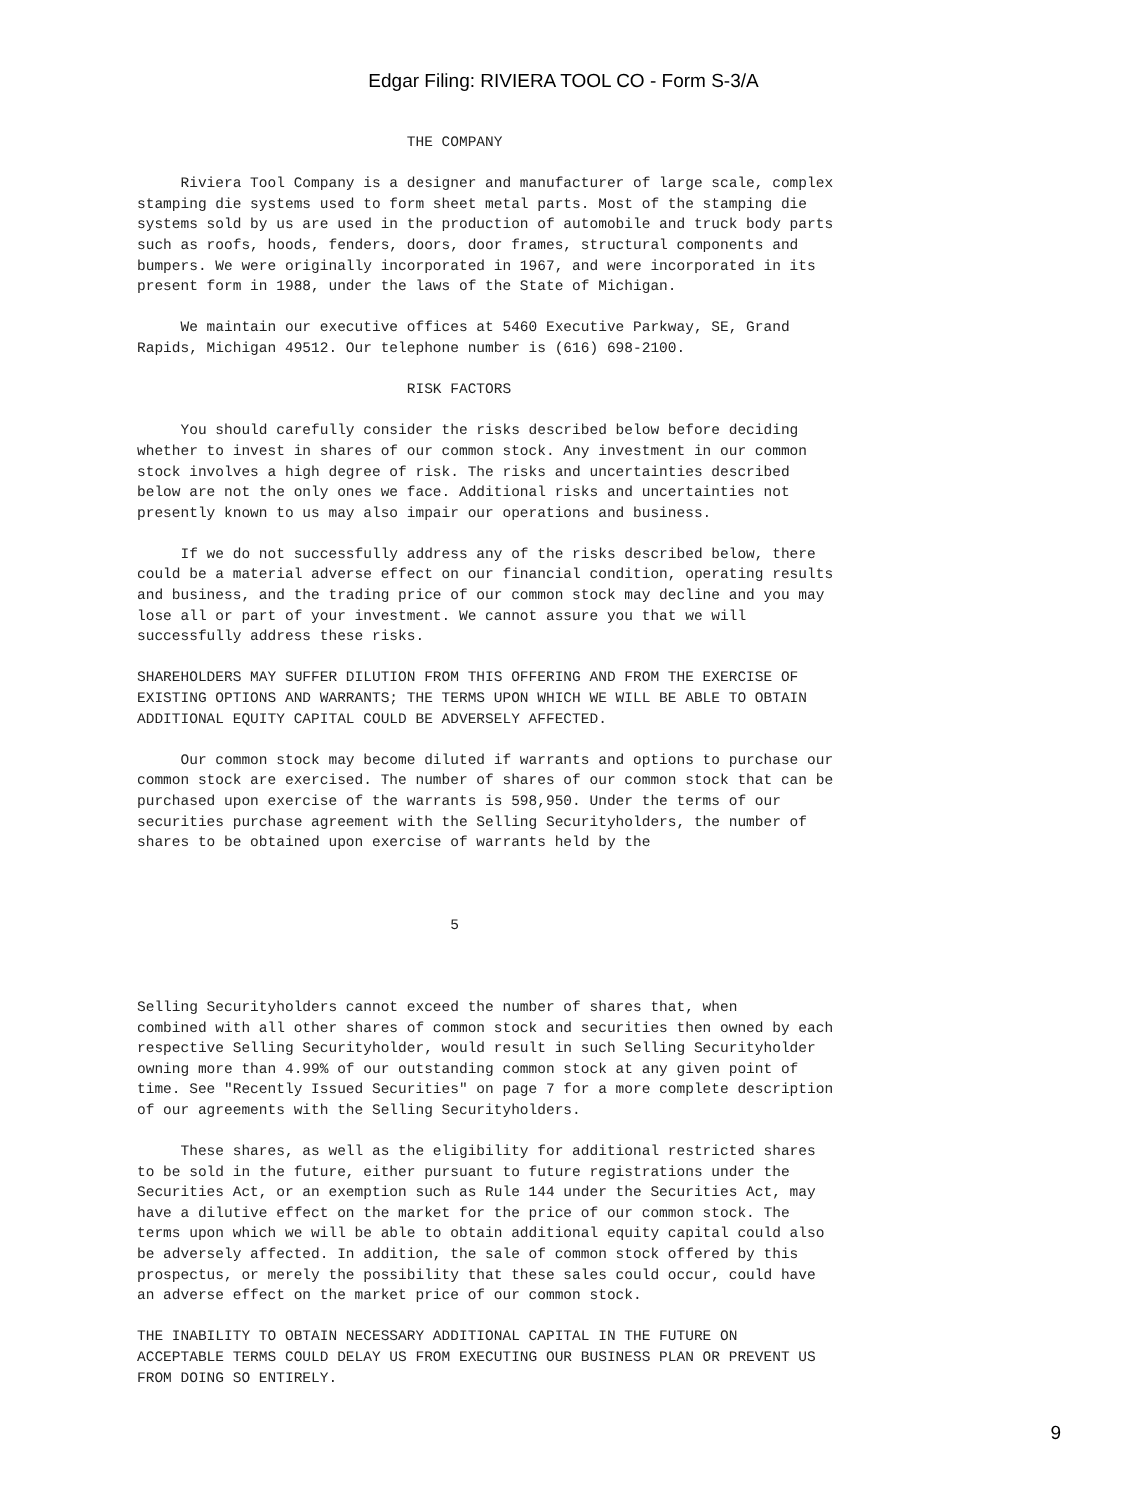Edgar Filing: RIVIERA TOOL CO - Form S-3/A
                               THE COMPANY

     Riviera Tool Company is a designer and manufacturer of large scale, complex
stamping die systems used to form sheet metal parts. Most of the stamping die
systems sold by us are used in the production of automobile and truck body parts
such as roofs, hoods, fenders, doors, door frames, structural components and
bumpers. We were originally incorporated in 1967, and were incorporated in its
present form in 1988, under the laws of the State of Michigan.

     We maintain our executive offices at 5460 Executive Parkway, SE, Grand
Rapids, Michigan 49512. Our telephone number is (616) 698-2100.

                               RISK FACTORS

     You should carefully consider the risks described below before deciding
whether to invest in shares of our common stock. Any investment in our common
stock involves a high degree of risk. The risks and uncertainties described
below are not the only ones we face. Additional risks and uncertainties not
presently known to us may also impair our operations and business.

     If we do not successfully address any of the risks described below, there
could be a material adverse effect on our financial condition, operating results
and business, and the trading price of our common stock may decline and you may
lose all or part of your investment. We cannot assure you that we will
successfully address these risks.

SHAREHOLDERS MAY SUFFER DILUTION FROM THIS OFFERING AND FROM THE EXERCISE OF
EXISTING OPTIONS AND WARRANTS; THE TERMS UPON WHICH WE WILL BE ABLE TO OBTAIN
ADDITIONAL EQUITY CAPITAL COULD BE ADVERSELY AFFECTED.

     Our common stock may become diluted if warrants and options to purchase our
common stock are exercised. The number of shares of our common stock that can be
purchased upon exercise of the warrants is 598,950. Under the terms of our
securities purchase agreement with the Selling Securityholders, the number of
shares to be obtained upon exercise of warrants held by the



                                    5



Selling Securityholders cannot exceed the number of shares that, when
combined with all other shares of common stock and securities then owned by each
respective Selling Securityholder, would result in such Selling Securityholder
owning more than 4.99% of our outstanding common stock at any given point of
time. See "Recently Issued Securities" on page 7 for a more complete description
of our agreements with the Selling Securityholders.

     These shares, as well as the eligibility for additional restricted shares
to be sold in the future, either pursuant to future registrations under the
Securities Act, or an exemption such as Rule 144 under the Securities Act, may
have a dilutive effect on the market for the price of our common stock. The
terms upon which we will be able to obtain additional equity capital could also
be adversely affected. In addition, the sale of common stock offered by this
prospectus, or merely the possibility that these sales could occur, could have
an adverse effect on the market price of our common stock.

THE INABILITY TO OBTAIN NECESSARY ADDITIONAL CAPITAL IN THE FUTURE ON
ACCEPTABLE TERMS COULD DELAY US FROM EXECUTING OUR BUSINESS PLAN OR PREVENT US
FROM DOING SO ENTIRELY.
9